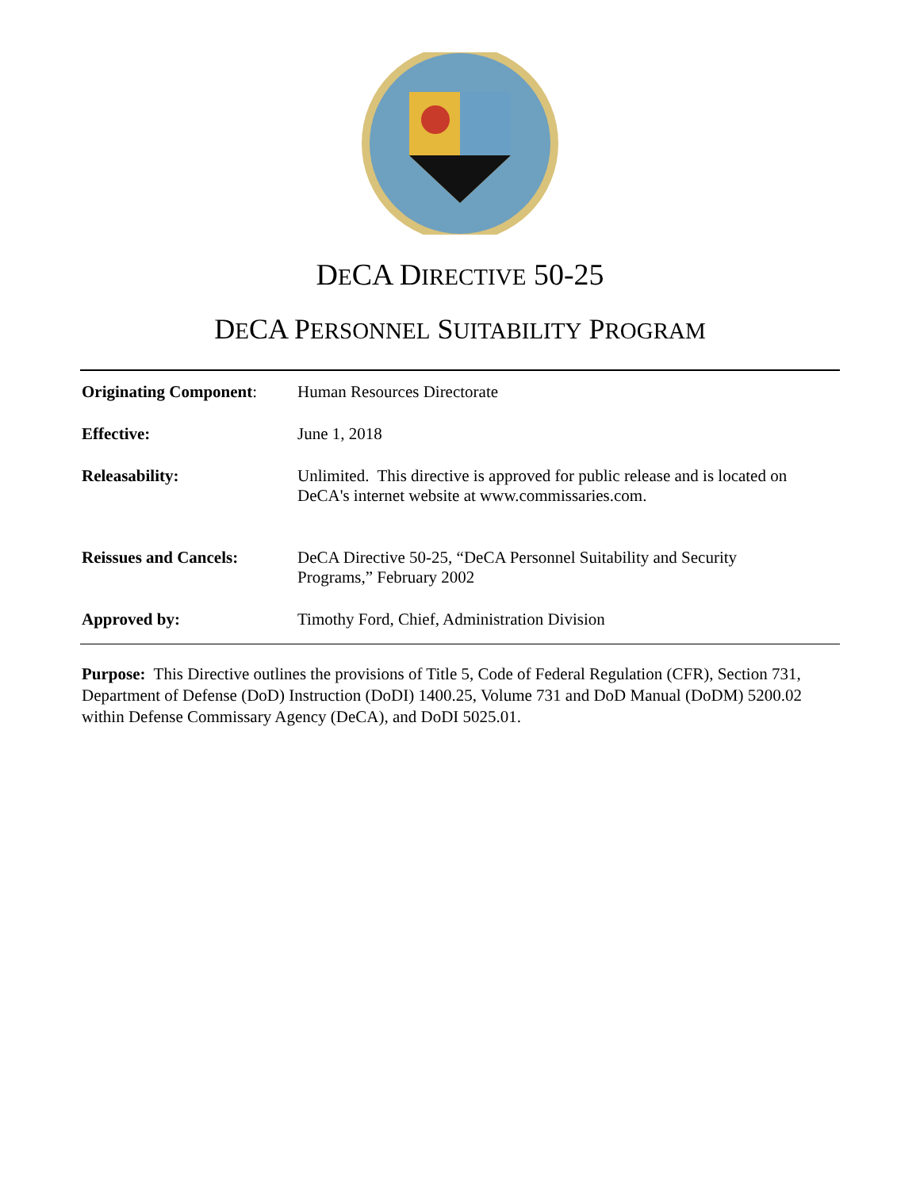DECA DIRECTIVE 50-25
DECA PERSONNEL SUITABILITY PROGRAM
| Originating Component : | Human Resources Directorate |
| Effective: | June 1, 2018 |
| Releasability: | Unlimited. This directive is approved for public release and is located on DeCA's internet website at www.commissaries.com. |
| Reissues and Cancels: | DeCA Directive 50-25, “DeCA Personnel Suitability and Security Programs,” February 2002 |
| Approved by: | Timothy Ford, Chief, Administration Division |
Purpose: This Directive outlines the provisions of Title 5, Code of Federal Regulation (CFR), Section 731, Department of Defense (DoD) Instruction (DoDI) 1400.25, Volume 731 and DoD Manual (DoDM) 5200.02 within Defense Commissary Agency (DeCA), and DoDI 5025.01.